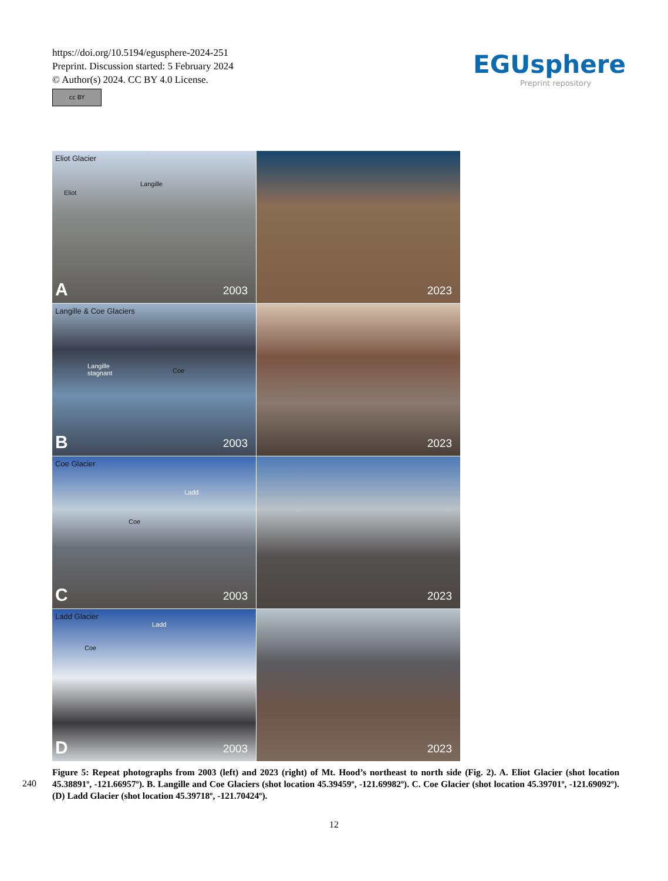https://doi.org/10.5194/egusphere-2024-251
Preprint. Discussion started: 5 February 2024
© Author(s) 2024. CC BY 4.0 License.
cc BY
EGUsphere
Preprint repository
Eliot Glacier
Langille
Eliot
A 2003
2023
Langille & Coe Glaciers
Langille
stagnant Coe
B 2003
2023
Coe Glacier
Ladd
Coe
C 2003
2023
Ladd Glacier
Ladd
Coe
D 2003
2023
240
Figure 5: Repeat photographs from 2003 (left) and 2023 (right) of Mt. Hood’s northeast to north side (Fig. 2). A. Eliot Glacier (shot location 45.38891º, -121.66957º). B. Langille and Coe Glaciers (shot location 45.39459º, -121.69982º). C. Coe Glacier (shot location 45.39701º, -121.69092º). (D) Ladd Glacier (shot location 45.39718º, -121.70424º).
12